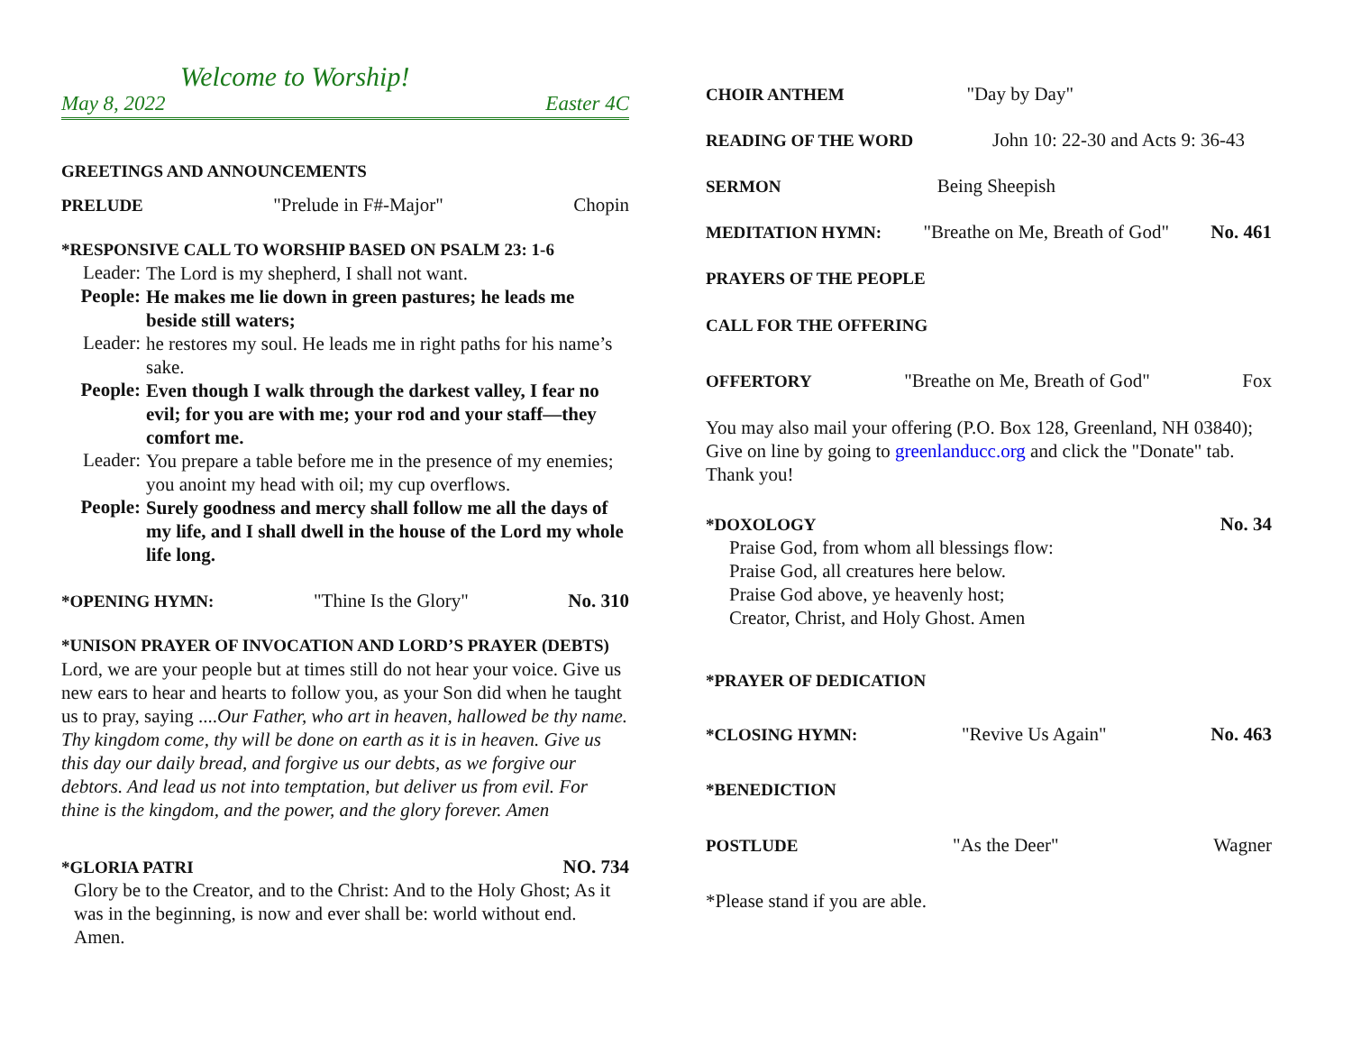Welcome to Worship!
May 8, 2022 Easter 4C
GREETINGS AND ANNOUNCEMENTS
PRELUDE "Prelude in F#-Major" Chopin
*RESPONSIVE CALL TO WORSHIP BASED ON PSALM 23: 1-6
Leader:
The Lord is my shepherd, I shall not want.
People:
He makes me lie down in green pastures; he leads me beside still waters;
Leader:
he restores my soul. He leads me in right paths for his name’s sake.
People:
Even though I walk through the darkest valley, I fear no evil; for you are with me; your rod and your staff—they comfort me.
Leader:
You prepare a table before me in the presence of my enemies; you anoint my head with oil; my cup overflows.
People:
Surely goodness and mercy shall follow me all the days of my life, and I shall dwell in the house of the Lord my whole life long.
*OPENING HYMN: "Thine Is the Glory" No. 310
*UNISON PRAYER OF INVOCATION AND LORD’S PRAYER (DEBTS)
Lord, we are your people but at times still do not hear your voice. Give us new ears to hear and hearts to follow you, as your Son did when he taught us to pray, saying ....Our Father, who art in heaven, hallowed be thy name. Thy kingdom come, thy will be done on earth as it is in heaven. Give us this day our daily bread, and forgive us our debts, as we forgive our debtors. And lead us not into temptation, but deliver us from evil. For thine is the kingdom, and the power, and the glory forever. Amen
*GLORIA PATRI NO. 734
Glory be to the Creator, and to the Christ: And to the Holy Ghost; As it was in the beginning, is now and ever shall be: world without end. Amen.
CHOIR ANTHEM "Day by Day"
READING OF THE WORD John 10: 22-30 and Acts 9: 36-43
SERMON Being Sheepish
MEDITATION HYMN: "Breathe on Me, Breath of God" No. 461
PRAYERS OF THE PEOPLE
CALL FOR THE OFFERING
OFFERTORY "Breathe on Me, Breath of God" Fox
You may also mail your offering (P.O. Box 128, Greenland, NH 03840); Give on line by going to greenlanducc.org and click the "Donate" tab. Thank you!
*DOXOLOGY No. 34
Praise God, from whom all blessings flow:
Praise God, all creatures here below.
Praise God above, ye heavenly host;
Creator, Christ, and Holy Ghost. Amen
*PRAYER OF DEDICATION
*CLOSING HYMN: "Revive Us Again" No. 463
*BENEDICTION
POSTLUDE "As the Deer" Wagner
*Please stand if you are able.